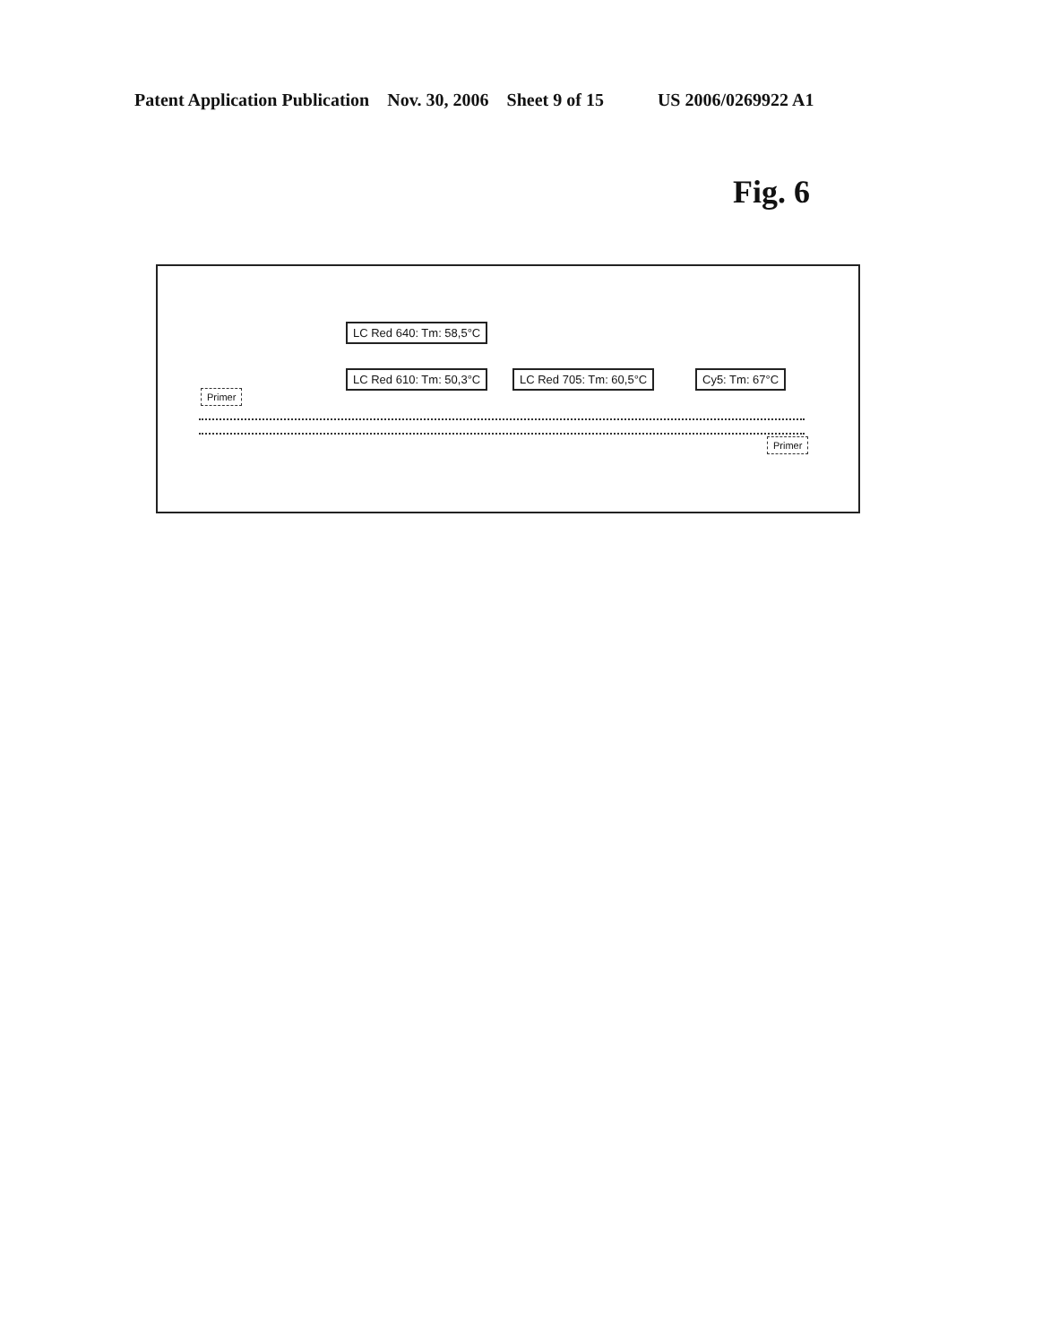Patent Application Publication Nov. 30, 2006 Sheet 9 of 15 US 2006/0269922 A1
Fig. 6
LC Red 640: Tm: 58,5°C
LC Red 610: Tm: 50,3°C LC Red 705: Tm: 60,5°C Cy5: Tm: 67°C
Primer
Primer